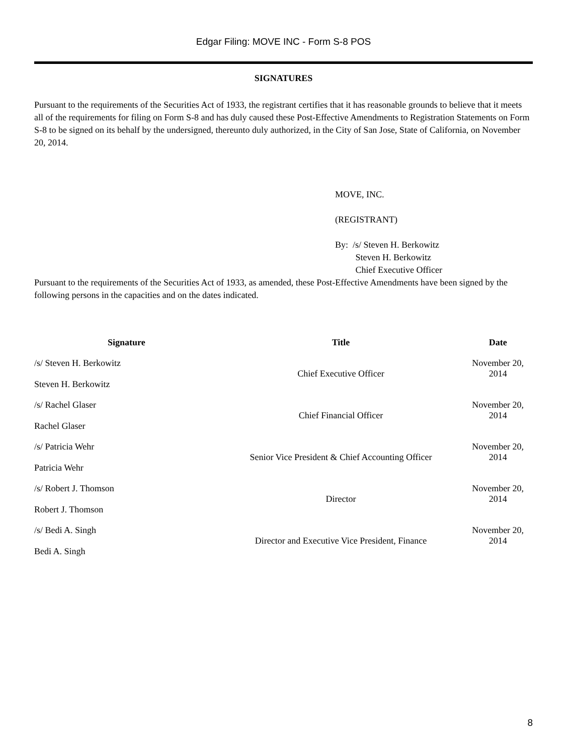Edgar Filing: MOVE INC - Form S-8 POS
SIGNATURES
Pursuant to the requirements of the Securities Act of 1933, the registrant certifies that it has reasonable grounds to believe that it meets all of the requirements for filing on Form S-8 and has duly caused these Post-Effective Amendments to Registration Statements on Form S-8 to be signed on its behalf by the undersigned, thereunto duly authorized, in the City of San Jose, State of California, on November 20, 2014.
MOVE, INC.
(REGISTRANT)
By: /s/ Steven H. Berkowitz
Steven H. Berkowitz
Chief Executive Officer
Pursuant to the requirements of the Securities Act of 1933, as amended, these Post-Effective Amendments have been signed by the following persons in the capacities and on the dates indicated.
| Signature | Title | Date |
| --- | --- | --- |
| /s/ Steven H. Berkowitz Steven H. Berkowitz | Chief Executive Officer | November 20, 2014 |
| /s/ Rachel Glaser Rachel Glaser | Chief Financial Officer | November 20, 2014 |
| /s/ Patricia Wehr Patricia Wehr | Senior Vice President & Chief Accounting Officer | November 20, 2014 |
| /s/ Robert J. Thomson Robert J. Thomson | Director | November 20, 2014 |
| /s/ Bedi A. Singh Bedi A. Singh | Director and Executive Vice President, Finance | November 20, 2014 |
8